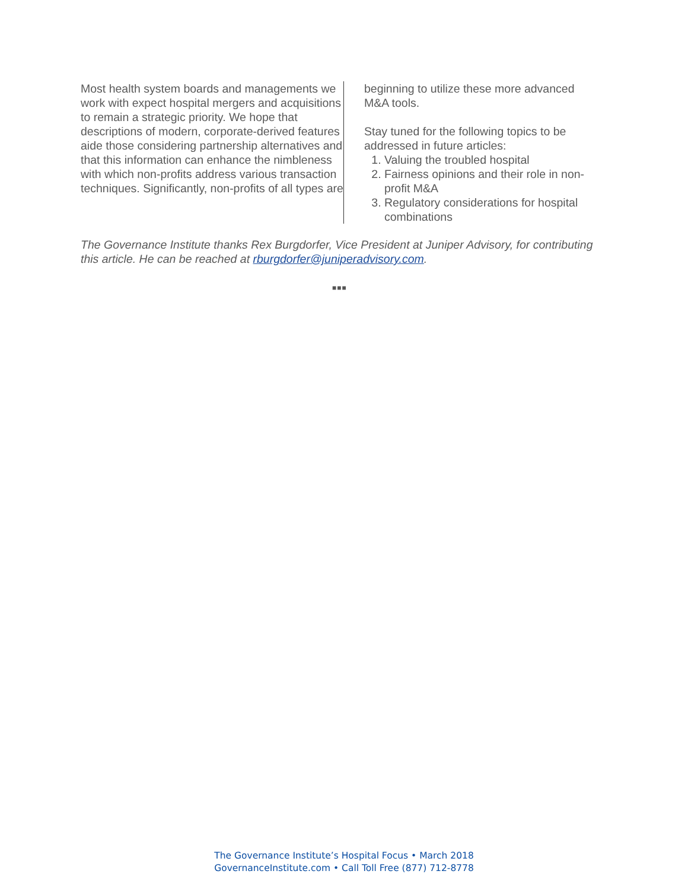Most health system boards and managements we work with expect hospital mergers and acquisitions to remain a strategic priority. We hope that descriptions of modern, corporate-derived features aide those considering partnership alternatives and that this information can enhance the nimbleness with which non-profits address various transaction techniques. Significantly, non-profits of all types are
beginning to utilize these more advanced M&A tools.
Stay tuned for the following topics to be addressed in future articles:
1. Valuing the troubled hospital
2. Fairness opinions and their role in non-profit M&A
3. Regulatory considerations for hospital combinations
The Governance Institute thanks Rex Burgdorfer, Vice President at Juniper Advisory, for contributing this article. He can be reached at rburgdorfer@juniperadvisory.com.
■■■
The Governance Institute’s Hospital Focus • March 2018
GovernanceInstitute.com • Call Toll Free (877) 712-8778